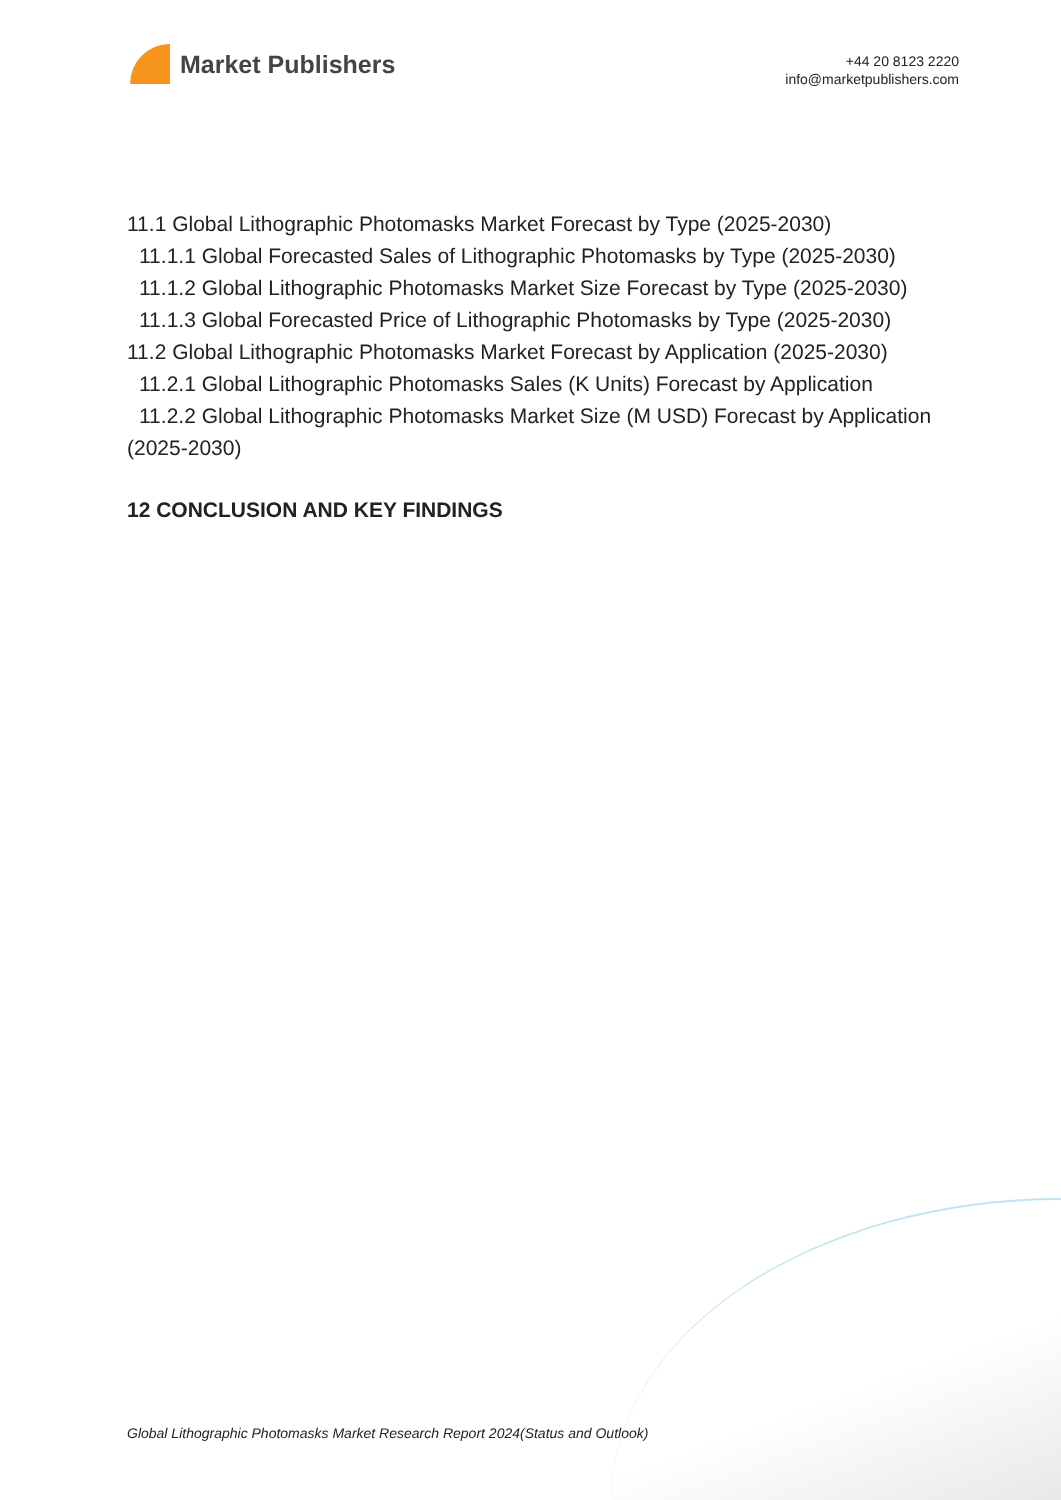Market Publishers
+44 20 8123 2220
info@marketpublishers.com
11.1 Global Lithographic Photomasks Market Forecast by Type (2025-2030)
11.1.1 Global Forecasted Sales of Lithographic Photomasks by Type (2025-2030)
11.1.2 Global Lithographic Photomasks Market Size Forecast by Type (2025-2030)
11.1.3 Global Forecasted Price of Lithographic Photomasks by Type (2025-2030)
11.2 Global Lithographic Photomasks Market Forecast by Application (2025-2030)
11.2.1 Global Lithographic Photomasks Sales (K Units) Forecast by Application
11.2.2 Global Lithographic Photomasks Market Size (M USD) Forecast by Application (2025-2030)
12 CONCLUSION AND KEY FINDINGS
Global Lithographic Photomasks Market Research Report 2024(Status and Outlook)